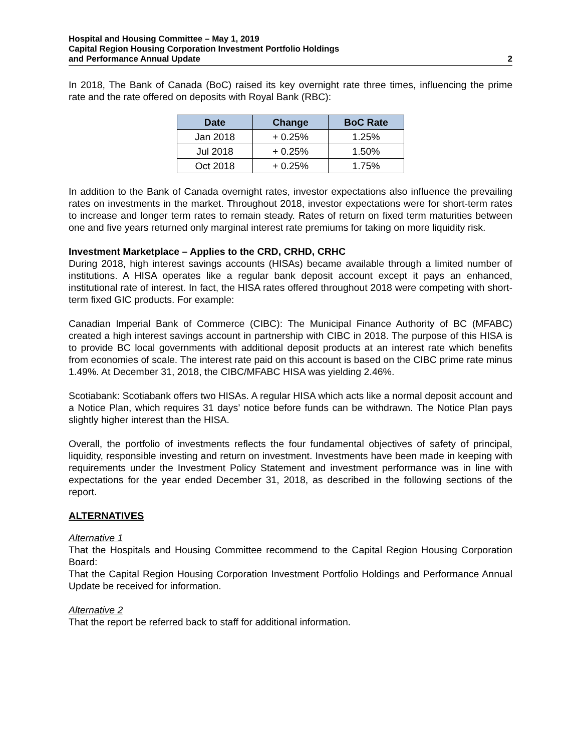Hospital and Housing Committee – May 1, 2019
Capital Region Housing Corporation Investment Portfolio Holdings
and Performance Annual Update
2
In 2018, The Bank of Canada (BoC) raised its key overnight rate three times, influencing the prime rate and the rate offered on deposits with Royal Bank (RBC):
| Date | Change | BoC Rate |
| --- | --- | --- |
| Jan 2018 | + 0.25% | 1.25% |
| Jul 2018 | + 0.25% | 1.50% |
| Oct 2018 | + 0.25% | 1.75% |
In addition to the Bank of Canada overnight rates, investor expectations also influence the prevailing rates on investments in the market. Throughout 2018, investor expectations were for short-term rates to increase and longer term rates to remain steady. Rates of return on fixed term maturities between one and five years returned only marginal interest rate premiums for taking on more liquidity risk.
Investment Marketplace – Applies to the CRD, CRHD, CRHC
During 2018, high interest savings accounts (HISAs) became available through a limited number of institutions. A HISA operates like a regular bank deposit account except it pays an enhanced, institutional rate of interest. In fact, the HISA rates offered throughout 2018 were competing with short-term fixed GIC products. For example:
Canadian Imperial Bank of Commerce (CIBC): The Municipal Finance Authority of BC (MFABC) created a high interest savings account in partnership with CIBC in 2018. The purpose of this HISA is to provide BC local governments with additional deposit products at an interest rate which benefits from economies of scale. The interest rate paid on this account is based on the CIBC prime rate minus 1.49%. At December 31, 2018, the CIBC/MFABC HISA was yielding 2.46%.
Scotiabank: Scotiabank offers two HISAs. A regular HISA which acts like a normal deposit account and a Notice Plan, which requires 31 days’ notice before funds can be withdrawn. The Notice Plan pays slightly higher interest than the HISA.
Overall, the portfolio of investments reflects the four fundamental objectives of safety of principal, liquidity, responsible investing and return on investment. Investments have been made in keeping with requirements under the Investment Policy Statement and investment performance was in line with expectations for the year ended December 31, 2018, as described in the following sections of the report.
ALTERNATIVES
Alternative 1
That the Hospitals and Housing Committee recommend to the Capital Region Housing Corporation Board:
That the Capital Region Housing Corporation Investment Portfolio Holdings and Performance Annual Update be received for information.
Alternative 2
That the report be referred back to staff for additional information.